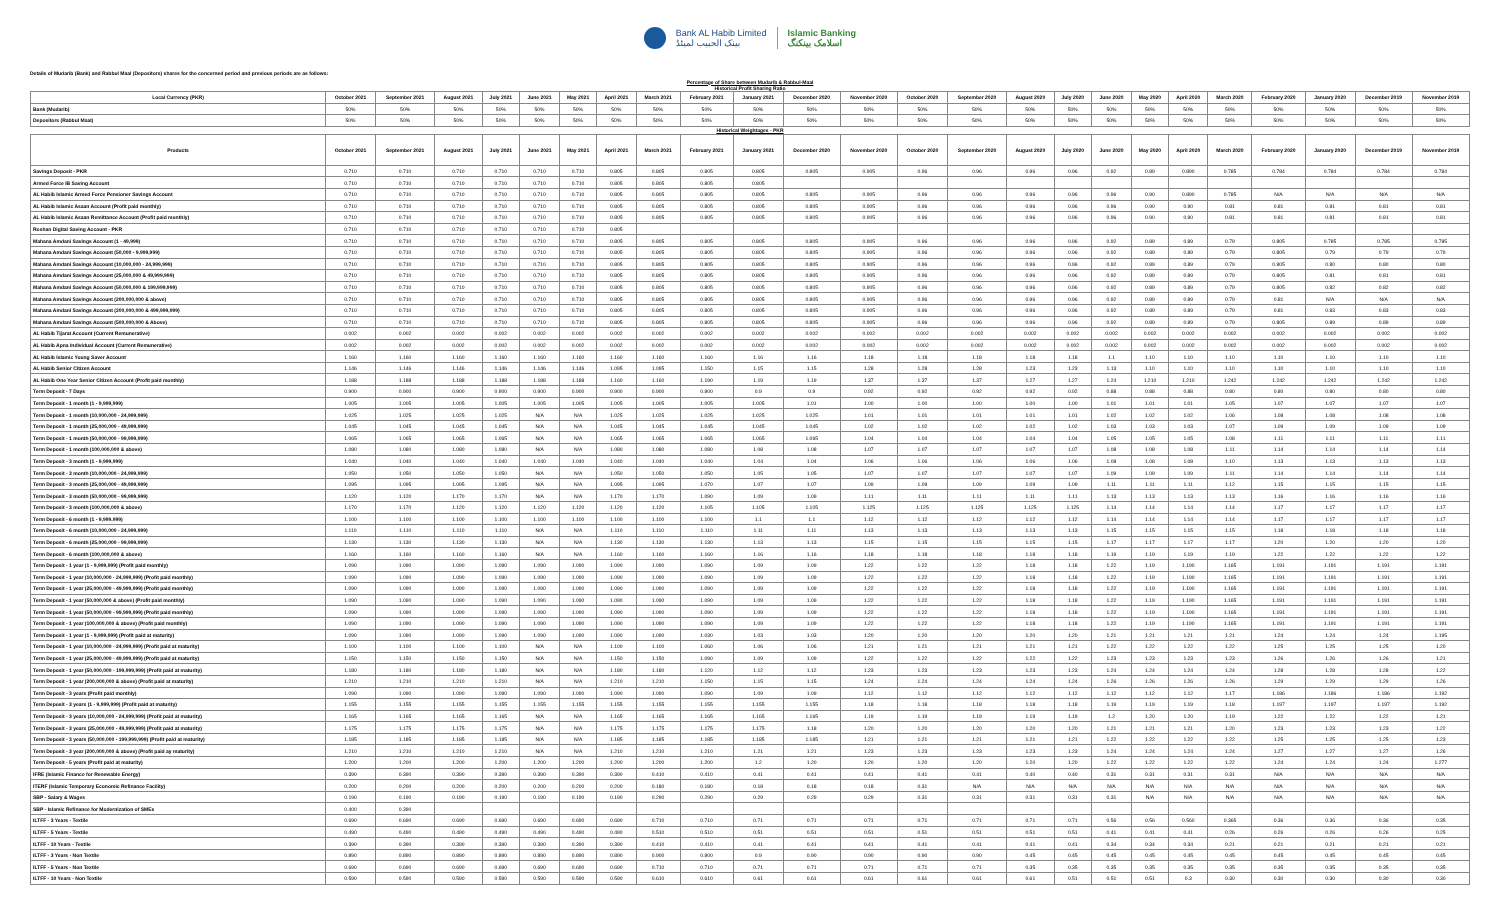Bank AL Habib Limited
بینک الحبیب لمیٹڈ Islamic Banking
اسلامک بینکنگ
Details of Mudarib (Bank) and Rabbul Maal (Depositors) shares for the concerned period and previous periods are as follows:
| Percentage of Share between Mudarib & Rabbul-Maal | | | | | | | | | | | | | | | | | | | | | | | | |
| Historical Profit Sharing Ratio | | | | | | | | | | | | | | | | | | | | | | | | |
| Local Currency (PKR) | October 2021 | September 2021 | August 2021 | July 2021 | June 2021 | May 2021 | April 2021 | March 2021 | February 2021 | January 2021 | December 2020 | November 2020 | October 2020 | September 2020 | August 2020 | July 2020 | June 2020 | May 2020 | April 2020 | March 2020 | February 2020 | January 2020 | December 2019 | November 2019 |
| Bank (Mudarib) | 50% | 50% | 50% | 50% | 50% | 50% | 50% | 50% | 50% | 50% | 50% | 50% | 50% | 50% | 50% | 50% | 50% | 50% | 50% | 50% | 50% | 50% | 50% | 50% |
| Depositors (Rabbul Maal) | 50% | 50% | 50% | 50% | 50% | 50% | 50% | 50% | 50% | 50% | 50% | 50% | 50% | 50% | 50% | 50% | 50% | 50% | 50% | 50% | 50% | 50% | 50% | 50% |
| Historical Weightages - PKR | | | | | | | | | | | | | | | | | | | | | | | | |
| Products | October 2021 | September 2021 | August 2021 | July 2021 | June 2021 | May 2021 | April 2021 | March 2021 | February 2021 | January 2021 | December 2020 | November 2020 | October 2020 | September 2020 | August 2020 | July 2020 | June 2020 | May 2020 | April 2020 | March 2020 | February 2020 | January 2020 | December 2019 | November 2019 |
| Savings Deposit - PKR | 0.710 | 0.710 | 0.710 | 0.710 | 0.710 | 0.710 | 0.805 | 0.805 | 0.805 | 0.805 | 0.805 | 0.905 | 0.96 | 0.96 | 0.96 | 0.96 | 0.92 | 0.89 | 0.890 | 0.785 | 0.784 | 0.784 | 0.784 | 0.784 |
| Armed Force IB Saving Account | 0.710 | 0.710 | 0.710 | 0.710 | 0.710 | 0.710 | 0.805 | 0.805 | 0.805 | 0.805 | | | | | | | | | | | | | | |
| AL Habib Islamic Armed Force Pensioner Savings Account | 0.710 | 0.710 | 0.710 | 0.710 | 0.710 | 0.710 | 0.805 | 0.805 | 0.805 | 0.805 | 0.805 | 0.905 | 0.96 | 0.96 | 0.96 | 0.96 | 0.96 | 0.90 | 0.890 | 0.785 | N/A | N/A | N/A | N/A |
| AL Habib Islamic Asaan Account (Profit paid monthly) | 0.710 | 0.710 | 0.710 | 0.710 | 0.710 | 0.710 | 0.805 | 0.805 | 0.805 | 0.805 | 0.805 | 0.905 | 0.96 | 0.96 | 0.96 | 0.96 | 0.96 | 0.90 | 0.90 | 0.81 | 0.81 | 0.81 | 0.81 | 0.81 |
| AL Habib Islamic Asaan Remittance Account (Profit paid monthly) | 0.710 | 0.710 | 0.710 | 0.710 | 0.710 | 0.710 | 0.805 | 0.805 | 0.805 | 0.805 | 0.805 | 0.905 | 0.96 | 0.96 | 0.96 | 0.96 | 0.96 | 0.90 | 0.90 | 0.81 | 0.81 | 0.81 | 0.81 | 0.81 |
| Roshan Digital Saving Account - PKR | 0.710 | 0.710 | 0.710 | 0.710 | 0.710 | 0.710 | 0.805 | | | | | | | | | | | | | | | | | |
| Mahana Amdani Savings Account (1 - 49,999) | 0.710 | 0.710 | 0.710 | 0.710 | 0.710 | 0.710 | 0.805 | 0.805 | 0.805 | 0.805 | 0.805 | 0.905 | 0.96 | 0.96 | 0.96 | 0.96 | 0.92 | 0.89 | 0.89 | 0.79 | 0.805 | 0.785 | 0.785 | 0.785 |
| Mahana Amdani Savings Account (50,000 - 9,999,999) | 0.710 | 0.710 | 0.710 | 0.710 | 0.710 | 0.710 | 0.805 | 0.805 | 0.805 | 0.805 | 0.805 | 0.905 | 0.96 | 0.96 | 0.96 | 0.96 | 0.92 | 0.89 | 0.89 | 0.79 | 0.805 | 0.79 | 0.79 | 0.79 |
| Mahana Amdani Savings Account (10,000,000 - 24,999,999) | 0.710 | 0.710 | 0.710 | 0.710 | 0.710 | 0.710 | 0.805 | 0.805 | 0.805 | 0.805 | 0.805 | 0.905 | 0.96 | 0.96 | 0.96 | 0.96 | 0.92 | 0.89 | 0.89 | 0.79 | 0.805 | 0.80 | 0.80 | 0.80 |
| Mahana Amdani Savings Account (25,000,000 & 49,999,999) | 0.710 | 0.710 | 0.710 | 0.710 | 0.710 | 0.710 | 0.805 | 0.805 | 0.805 | 0.805 | 0.805 | 0.905 | 0.96 | 0.96 | 0.96 | 0.96 | 0.92 | 0.89 | 0.89 | 0.79 | 0.805 | 0.81 | 0.81 | 0.81 |
| Mahana Amdani Savings Account (50,000,000 & 199,999,999) | 0.710 | 0.710 | 0.710 | 0.710 | 0.710 | 0.710 | 0.805 | 0.805 | 0.805 | 0.805 | 0.805 | 0.905 | 0.96 | 0.96 | 0.96 | 0.96 | 0.92 | 0.89 | 0.89 | 0.79 | 0.805 | 0.82 | 0.82 | 0.82 |
| Mahana Amdani Savings Account (200,000,000 & above) | 0.710 | 0.710 | 0.710 | 0.710 | 0.710 | 0.710 | 0.805 | 0.805 | 0.805 | 0.805 | 0.805 | 0.905 | 0.96 | 0.96 | 0.96 | 0.96 | 0.92 | 0.89 | 0.89 | 0.79 | 0.81 | N/A | N/A | N/A |
| Mahana Amdani Savings Account (200,000,000 & 499,999,999) | 0.710 | 0.710 | 0.710 | 0.710 | 0.710 | 0.710 | 0.805 | 0.805 | 0.805 | 0.805 | 0.805 | 0.905 | 0.96 | 0.96 | 0.96 | 0.96 | 0.92 | 0.89 | 0.89 | 0.79 | 0.81 | 0.83 | 0.83 | 0.83 |
| Mahana Amdani Savings Account (500,000,000 & Above) | 0.710 | 0.710 | 0.710 | 0.710 | 0.710 | 0.710 | 0.805 | 0.805 | 0.805 | 0.805 | 0.805 | 0.905 | 0.96 | 0.96 | 0.96 | 0.96 | 0.92 | 0.89 | 0.89 | 0.79 | 0.805 | 0.89 | 0.89 | 0.89 |
| AL Habib Tijarat Account (Current Remunerative) | 0.002 | 0.002 | 0.002 | 0.002 | 0.002 | 0.002 | 0.002 | 0.002 | 0.002 | 0.002 | 0.002 | 0.002 | 0.002 | 0.002 | 0.002 | 0.002 | 0.002 | 0.002 | 0.002 | 0.002 | 0.002 | 0.002 | 0.002 | 0.002 |
| AL Habib Apna Individual Account (Current Remunerative) | 0.002 | 0.002 | 0.002 | 0.002 | 0.002 | 0.002 | 0.002 | 0.002 | 0.002 | 0.002 | 0.002 | 0.002 | 0.002 | 0.002 | 0.002 | 0.002 | 0.002 | 0.002 | 0.002 | 0.002 | 0.002 | 0.002 | 0.002 | 0.002 |
| AL Habib Islamic Young Saver Account | 1.160 | 1.160 | 1.160 | 1.160 | 1.160 | 1.160 | 1.160 | 1.160 | 1.160 | 1.16 | 1.16 | 1.18 | 1.18 | 1.18 | 1.18 | 1.18 | 1.1 | 1.10 | 1.10 | 1.10 | 1.10 | 1.10 | 1.10 | 1.10 |
| AL Habib Senior Citizen Account | 1.146 | 1.146 | 1.146 | 1.146 | 1.146 | 1.146 | 1.095 | 1.095 | 1.150 | 1.15 | 1.15 | 1.28 | 1.28 | 1.28 | 1.23 | 1.23 | 1.13 | 1.10 | 1.10 | 1.10 | 1.10 | 1.10 | 1.10 | 1.10 |
| AL Habib One Year Senior Citizen Account (Profit paid monthly) | 1.188 | 1.188 | 1.188 | 1.188 | 1.188 | 1.188 | 1.160 | 1.160 | 1.190 | 1.19 | 1.19 | 1.37 | 1.37 | 1.37 | 1.27 | 1.27 | 1.24 | 1.210 | 1.210 | 1.242 | 1.242 | 1.242 | 1.242 | 1.242 |
| Term Deposit - 7 Days | 0.900 | 0.900 | 0.900 | 0.900 | 0.900 | 0.900 | 0.900 | 0.900 | 0.900 | 0.9 | 0.9 | 0.92 | 0.92 | 0.92 | 0.92 | 0.92 | 0.88 | 0.88 | 0.88 | 0.80 | 0.80 | 0.80 | 0.80 | 0.80 |
| Term Deposit - 1 month (1 - 9,999,999) | 1.005 | 1.005 | 1.005 | 1.005 | 1.005 | 1.005 | 1.005 | 1.005 | 1.005 | 1.005 | 1.01 | 1.00 | 1.00 | 1.00 | 1.00 | 1.00 | 1.01 | 1.01 | 1.01 | 1.05 | 1.07 | 1.07 | 1.07 | 1.07 |
| Term Deposit - 1 month (10,000,000 - 24,999,999) | 1.025 | 1.025 | 1.025 | 1.025 | N/A | N/A | 1.025 | 1.025 | 1.025 | 1.025 | 1.025 | 1.01 | 1.01 | 1.01 | 1.01 | 1.01 | 1.02 | 1.02 | 1.02 | 1.06 | 1.08 | 1.08 | 1.08 | 1.08 |
| Term Deposit - 1 month (25,000,000 - 49,999,999) | 1.045 | 1.045 | 1.045 | 1.045 | N/A | N/A | 1.045 | 1.045 | 1.045 | 1.045 | 1.045 | 1.02 | 1.02 | 1.02 | 1.02 | 1.02 | 1.03 | 1.03 | 1.03 | 1.07 | 1.09 | 1.09 | 1.09 | 1.09 |
| Term Deposit - 1 month (50,000,000 - 99,999,999) | 1.065 | 1.065 | 1.065 | 1.065 | N/A | N/A | 1.065 | 1.065 | 1.065 | 1.065 | 1.065 | 1.04 | 1.04 | 1.04 | 1.04 | 1.04 | 1.05 | 1.05 | 1.05 | 1.08 | 1.11 | 1.11 | 1.11 | 1.11 |
| Term Deposit - 1 month (100,000,000 & above) | 1.080 | 1.080 | 1.080 | 1.080 | N/A | N/A | 1.080 | 1.080 | 1.080 | 1.08 | 1.08 | 1.07 | 1.07 | 1.07 | 1.07 | 1.07 | 1.08 | 1.08 | 1.08 | 1.11 | 1.14 | 1.14 | 1.14 | 1.14 |
| Term Deposit - 3 month (1 - 9,999,999) | 1.040 | 1.040 | 1.040 | 1.040 | 1.040 | 1.040 | 1.040 | 1.040 | 1.040 | 1.04 | 1.04 | 1.06 | 1.06 | 1.06 | 1.06 | 1.06 | 1.08 | 1.08 | 1.08 | 1.10 | 1.13 | 1.13 | 1.13 | 1.13 |
| Term Deposit - 3 month (10,000,000 - 24,999,999) | 1.050 | 1.050 | 1.050 | 1.050 | N/A | N/A | 1.050 | 1.050 | 1.050 | 1.05 | 1.05 | 1.07 | 1.07 | 1.07 | 1.07 | 1.07 | 1.09 | 1.09 | 1.09 | 1.11 | 1.14 | 1.14 | 1.14 | 1.14 |
| Term Deposit - 3 month (25,000,000 - 49,999,999) | 1.095 | 1.095 | 1.095 | 1.095 | N/A | N/A | 1.095 | 1.095 | 1.070 | 1.07 | 1.07 | 1.09 | 1.09 | 1.09 | 1.09 | 1.09 | 1.11 | 1.11 | 1.11 | 1.12 | 1.15 | 1.15 | 1.15 | 1.15 |
| Term Deposit - 3 month (50,000,000 - 99,999,999) | 1.120 | 1.120 | 1.170 | 1.170 | N/A | N/A | 1.170 | 1.170 | 1.090 | 1.09 | 1.09 | 1.11 | 1.11 | 1.11 | 1.11 | 1.11 | 1.13 | 1.13 | 1.13 | 1.13 | 1.16 | 1.16 | 1.16 | 1.16 |
| Term Deposit - 3 month (100,000,000 & above) | 1.170 | 1.170 | 1.120 | 1.120 | 1.120 | 1.120 | 1.120 | 1.120 | 1.105 | 1.105 | 1.105 | 1.125 | 1.125 | 1.125 | 1.125 | 1.125 | 1.14 | 1.14 | 1.14 | 1.14 | 1.17 | 1.17 | 1.17 | 1.17 |
| Term Deposit - 6 month (1 - 9,999,999) | 1.100 | 1.100 | 1.100 | 1.100 | 1.100 | 1.100 | 1.100 | 1.100 | 1.100 | 1.1 | 1.1 | 1.12 | 1.12 | 1.12 | 1.12 | 1.12 | 1.14 | 1.14 | 1.14 | 1.14 | 1.17 | 1.17 | 1.17 | 1.17 |
| Term Deposit - 6 month (10,000,000 - 24,999,999) | 1.110 | 1.110 | 1.110 | 1.110 | N/A | N/A | 1.110 | 1.110 | 1.110 | 1.11 | 1.11 | 1.13 | 1.13 | 1.13 | 1.13 | 1.13 | 1.15 | 1.15 | 1.15 | 1.15 | 1.18 | 1.18 | 1.18 | 1.18 |
| Term Deposit - 6 month (25,000,000 - 99,999,999) | 1.130 | 1.130 | 1.130 | 1.130 | N/A | N/A | 1.130 | 1.130 | 1.130 | 1.13 | 1.13 | 1.15 | 1.15 | 1.15 | 1.15 | 1.15 | 1.17 | 1.17 | 1.17 | 1.17 | 1.20 | 1.20 | 1.20 | 1.20 |
| Term Deposit - 6 month (100,000,000 & above) | 1.160 | 1.160 | 1.160 | 1.160 | N/A | N/A | 1.160 | 1.160 | 1.160 | 1.16 | 1.16 | 1.18 | 1.18 | 1.18 | 1.18 | 1.18 | 1.19 | 1.19 | 1.19 | 1.19 | 1.22 | 1.22 | 1.22 | 1.22 |
| Term Deposit - 1 year (1 - 9,999,999) (Profit paid monthly) | 1.090 | 1.090 | 1.090 | 1.090 | 1.090 | 1.090 | 1.090 | 1.090 | 1.090 | 1.09 | 1.09 | 1.22 | 1.22 | 1.22 | 1.18 | 1.18 | 1.22 | 1.19 | 1.190 | 1.165 | 1.191 | 1.191 | 1.191 | 1.191 |
| Term Deposit - 1 year (10,000,000 - 24,999,999) (Profit paid monthly) | 1.090 | 1.090 | 1.090 | 1.090 | 1.090 | 1.090 | 1.090 | 1.090 | 1.090 | 1.09 | 1.09 | 1.22 | 1.22 | 1.22 | 1.18 | 1.18 | 1.22 | 1.19 | 1.190 | 1.165 | 1.191 | 1.191 | 1.191 | 1.191 |
| Term Deposit - 1 year (25,000,000 - 49,999,999) (Profit paid monthly) | 1.090 | 1.090 | 1.090 | 1.090 | 1.090 | 1.090 | 1.090 | 1.090 | 1.090 | 1.09 | 1.09 | 1.22 | 1.22 | 1.22 | 1.18 | 1.18 | 1.22 | 1.19 | 1.190 | 1.165 | 1.191 | 1.191 | 1.191 | 1.191 |
| Term Deposit - 1 year (50,000,000 & above) (Profit paid monthly) | 1.090 | 1.090 | 1.090 | 1.090 | 1.090 | 1.090 | 1.090 | 1.090 | 1.090 | 1.09 | 1.09 | 1.22 | 1.22 | 1.22 | 1.18 | 1.18 | 1.22 | 1.19 | 1.190 | 1.165 | 1.191 | 1.191 | 1.191 | 1.191 |
| Term Deposit - 1 year (50,000,000 - 99,999,999) (Profit paid monthly) | 1.090 | 1.090 | 1.090 | 1.090 | 1.090 | 1.090 | 1.090 | 1.090 | 1.090 | 1.09 | 1.09 | 1.22 | 1.22 | 1.22 | 1.18 | 1.18 | 1.22 | 1.19 | 1.190 | 1.165 | 1.191 | 1.191 | 1.191 | 1.191 |
| Term Deposit - 1 year (100,000,000 & above) (Profit paid monthly) | 1.090 | 1.090 | 1.090 | 1.090 | 1.090 | 1.090 | 1.090 | 1.090 | 1.090 | 1.09 | 1.09 | 1.22 | 1.22 | 1.22 | 1.18 | 1.18 | 1.22 | 1.19 | 1.190 | 1.165 | 1.191 | 1.191 | 1.191 | 1.191 |
| Term Deposit - 1 year (1 - 9,999,999) (Profit paid at maturity) | 1.090 | 1.090 | 1.090 | 1.090 | 1.090 | 1.090 | 1.090 | 1.090 | 1.030 | 1.03 | 1.03 | 1.20 | 1.20 | 1.20 | 1.20 | 1.20 | 1.21 | 1.21 | 1.21 | 1.21 | 1.24 | 1.24 | 1.24 | 1.195 |
| Term Deposit - 1 year (10,000,000 - 24,999,999) (Profit paid at maturity) | 1.100 | 1.100 | 1.100 | 1.100 | N/A | N/A | 1.100 | 1.100 | 1.060 | 1.06 | 1.06 | 1.21 | 1.21 | 1.21 | 1.21 | 1.21 | 1.22 | 1.22 | 1.22 | 1.22 | 1.25 | 1.25 | 1.25 | 1.20 |
| Term Deposit - 1 year (25,000,000 - 49,999,999) (Profit paid at maturity) | 1.150 | 1.150 | 1.150 | 1.150 | N/A | N/A | 1.150 | 1.150 | 1.090 | 1.09 | 1.09 | 1.22 | 1.22 | 1.22 | 1.22 | 1.22 | 1.23 | 1.23 | 1.23 | 1.23 | 1.26 | 1.26 | 1.26 | 1.21 |
| Term Deposit - 1 year (50,000,000 - 199,999,999) (Profit paid at maturity) | 1.180 | 1.180 | 1.180 | 1.180 | N/A | N/A | 1.180 | 1.180 | 1.120 | 1.12 | 1.12 | 1.23 | 1.23 | 1.23 | 1.23 | 1.23 | 1.24 | 1.24 | 1.24 | 1.24 | 1.28 | 1.28 | 1.28 | 1.22 |
| Term Deposit - 1 year (200,000,000 & above) (Profit paid at maturity) | 1.210 | 1.210 | 1.210 | 1.210 | N/A | N/A | 1.210 | 1.210 | 1.150 | 1.15 | 1.15 | 1.24 | 1.24 | 1.24 | 1.24 | 1.24 | 1.26 | 1.26 | 1.26 | 1.26 | 1.29 | 1.29 | 1.29 | 1.26 |
| Term Deposit - 3 years (Profit paid monthly) | 1.090 | 1.090 | 1.090 | 1.090 | 1.090 | 1.090 | 1.090 | 1.090 | 1.090 | 1.09 | 1.09 | 1.12 | 1.12 | 1.12 | 1.12 | 1.12 | 1.12 | 1.12 | 1.12 | 1.17 | 1.186 | 1.186 | 1.186 | 1.192 |
| Term Deposit - 3 years (1 - 9,999,999) (Profit paid at maturity) | 1.155 | 1.155 | 1.155 | 1.155 | 1.155 | 1.155 | 1.155 | 1.155 | 1.155 | 1.155 | 1.155 | 1.18 | 1.18 | 1.18 | 1.18 | 1.18 | 1.19 | 1.19 | 1.19 | 1.18 | 1.197 | 1.197 | 1.197 | 1.192 |
| Term Deposit - 3 years (10,000,000 - 24,999,999) (Profit paid at maturity) | 1.165 | 1.165 | 1.165 | 1.165 | N/A | N/A | 1.165 | 1.165 | 1.165 | 1.165 | 1.165 | 1.19 | 1.19 | 1.19 | 1.19 | 1.19 | 1.2 | 1.20 | 1.20 | 1.19 | 1.22 | 1.22 | 1.22 | 1.21 |
| Term Deposit - 3 years (25,000,000 - 49,999,999) (Profit paid at maturity) | 1.175 | 1.175 | 1.175 | 1.175 | N/A | N/A | 1.175 | 1.175 | 1.175 | 1.175 | 1.18 | 1.20 | 1.20 | 1.20 | 1.20 | 1.20 | 1.21 | 1.21 | 1.21 | 1.20 | 1.23 | 1.23 | 1.23 | 1.22 |
| Term Deposit - 3 years (50,000,000 - 199,999,999) (Profit paid at maturity) | 1.185 | 1.185 | 1.185 | 1.185 | N/A | N/A | 1.185 | 1.185 | 1.185 | 1.185 | 1.185 | 1.21 | 1.21 | 1.21 | 1.21 | 1.21 | 1.22 | 1.22 | 1.22 | 1.22 | 1.25 | 1.25 | 1.25 | 1.23 |
| Term Deposit - 3 year (200,000,000 & above) (Profit paid ay maturity) | 1.210 | 1.210 | 1.210 | 1.210 | N/A | N/A | 1.210 | 1.210 | 1.210 | 1.21 | 1.21 | 1.23 | 1.23 | 1.23 | 1.23 | 1.23 | 1.24 | 1.24 | 1.24 | 1.24 | 1.27 | 1.27 | 1.27 | 1.26 |
| Term Deposit - 5 years (Profit paid at maturity) | 1.200 | 1.200 | 1.200 | 1.200 | 1.200 | 1.200 | 1.200 | 1.200 | 1.200 | 1.2 | 1.20 | 1.20 | 1.20 | 1.20 | 1.20 | 1.20 | 1.22 | 1.22 | 1.22 | 1.22 | 1.24 | 1.24 | 1.24 | 1.277 |
| IFRE (Islamic Finance for Renewable Energy) | 0.390 | 0.390 | 0.390 | 0.390 | 0.390 | 0.390 | 0.390 | 0.410 | 0.410 | 0.41 | 0.41 | 0.41 | 0.41 | 0.41 | 0.40 | 0.40 | 0.31 | 0.31 | 0.31 | 0.31 | N/A | N/A | N/A | N/A |
| ITERF (Islamic Temporary Economic Refinance Facility) | 0.200 | 0.200 | 0.200 | 0.200 | 0.200 | 0.200 | 0.200 | 0.180 | 0.180 | 0.18 | 0.18 | 0.18 | 0.31 | N/A | N/A | N/A | N/A | N/A | N/A | N/A | N/A | N/A | N/A | N/A |
| SBP - Salary & Wages | 0.190 | 0.190 | 0.190 | 0.190 | 0.190 | 0.190 | 0.190 | 0.290 | 0.290 | 0.29 | 0.29 | 0.29 | 0.31 | 0.31 | 0.31 | 0.31 | 0.31 | N/A | N/A | N/A | N/A | N/A | N/A | N/A |
| SBP - Islamic Refinance for Modernization of SMEs | 0.400 | 0.390 | | | | | | | | | | | | | | | | | | | | | | |
| ILTFF - 3 Years - Textile | 0.690 | 0.690 | 0.690 | 0.690 | 0.690 | 0.690 | 0.690 | 0.710 | 0.710 | 0.71 | 0.71 | 0.71 | 0.71 | 0.71 | 0.71 | 0.71 | 0.56 | 0.56 | 0.560 | 0.365 | 0.36 | 0.36 | 0.36 | 0.35 |
| ILTFF - 5 Years - Textile | 0.490 | 0.490 | 0.490 | 0.490 | 0.490 | 0.490 | 0.490 | 0.510 | 0.510 | 0.51 | 0.51 | 0.51 | 0.51 | 0.51 | 0.51 | 0.51 | 0.41 | 0.41 | 0.41 | 0.26 | 0.26 | 0.26 | 0.26 | 0.25 |
| ILTFF - 10 Years - Textile | 0.390 | 0.390 | 0.390 | 0.390 | 0.390 | 0.390 | 0.390 | 0.410 | 0.410 | 0.41 | 0.41 | 0.41 | 0.41 | 0.41 | 0.41 | 0.41 | 0.34 | 0.34 | 0.34 | 0.21 | 0.21 | 0.21 | 0.21 | 0.21 |
| ILTFF - 3 Years - Non Textile | 0.890 | 0.890 | 0.890 | 0.890 | 0.890 | 0.890 | 0.890 | 0.900 | 0.900 | 0.9 | 0.90 | 0.90 | 0.90 | 0.90 | 0.45 | 0.45 | 0.45 | 0.45 | 0.45 | 0.45 | 0.45 | 0.45 | 0.45 | 0.45 |
| ILTFF - 5 Years - Non Textile | 0.690 | 0.690 | 0.690 | 0.690 | 0.690 | 0.690 | 0.690 | 0.710 | 0.710 | 0.71 | 0.71 | 0.71 | 0.71 | 0.71 | 0.35 | 0.35 | 0.35 | 0.35 | 0.35 | 0.35 | 0.35 | 0.35 | 0.35 | 0.35 |
| ILTFF - 10 Years - Non Textile | 0.590 | 0.590 | 0.590 | 0.590 | 0.590 | 0.590 | 0.590 | 0.610 | 0.610 | 0.61 | 0.61 | 0.61 | 0.61 | 0.61 | 0.61 | 0.51 | 0.51 | 0.51 | 0.3 | 0.30 | 0.30 | 0.30 | 0.30 | 0.30 |